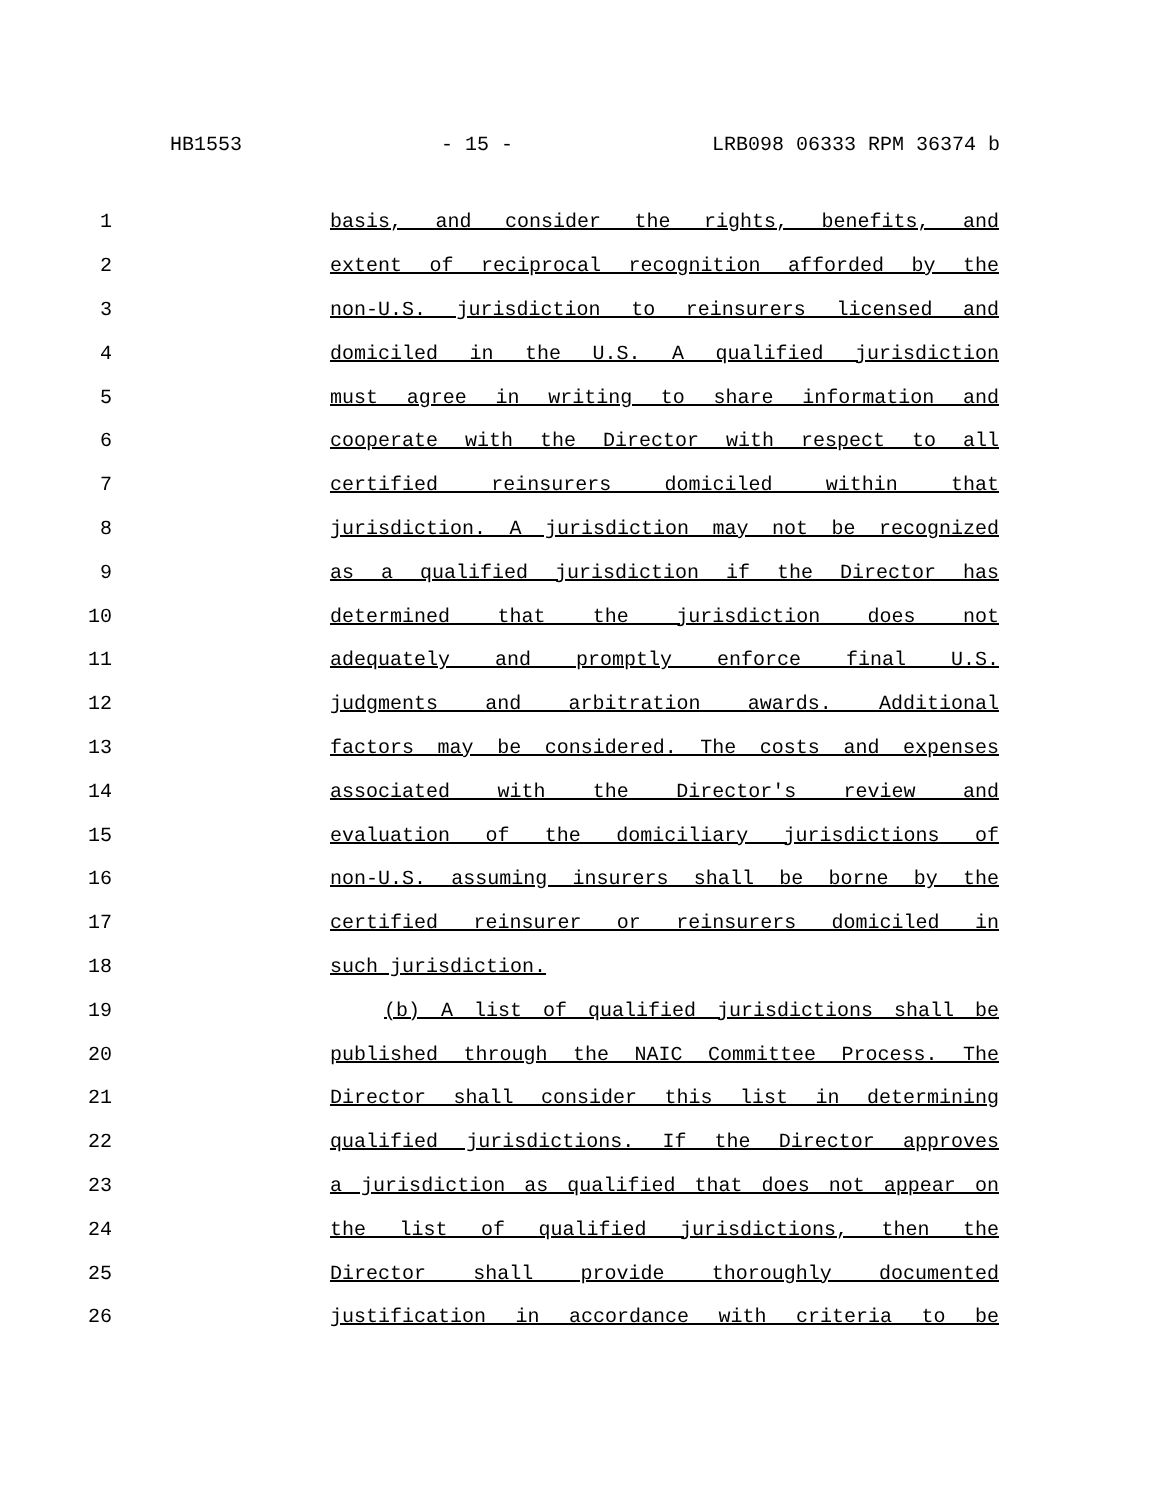HB1553 - 15 - LRB098 06333 RPM 36374 b
1 basis, and consider the rights, benefits, and
2 extent of reciprocal recognition afforded by the
3 non-U.S. jurisdiction to reinsurers licensed and
4 domiciled in the U.S. A qualified jurisdiction
5 must agree in writing to share information and
6 cooperate with the Director with respect to all
7 certified reinsurers domiciled within that
8 jurisdiction. A jurisdiction may not be recognized
9 as a qualified jurisdiction if the Director has
10 determined that the jurisdiction does not
11 adequately and promptly enforce final U.S.
12 judgments and arbitration awards. Additional
13 factors may be considered. The costs and expenses
14 associated with the Director's review and
15 evaluation of the domiciliary jurisdictions of
16 non-U.S. assuming insurers shall be borne by the
17 certified reinsurer or reinsurers domiciled in
18 such jurisdiction.
19 (b) A list of qualified jurisdictions shall be
20 published through the NAIC Committee Process. The
21 Director shall consider this list in determining
22 qualified jurisdictions. If the Director approves
23 a jurisdiction as qualified that does not appear on
24 the list of qualified jurisdictions, then the
25 Director shall provide thoroughly documented
26 justification in accordance with criteria to be